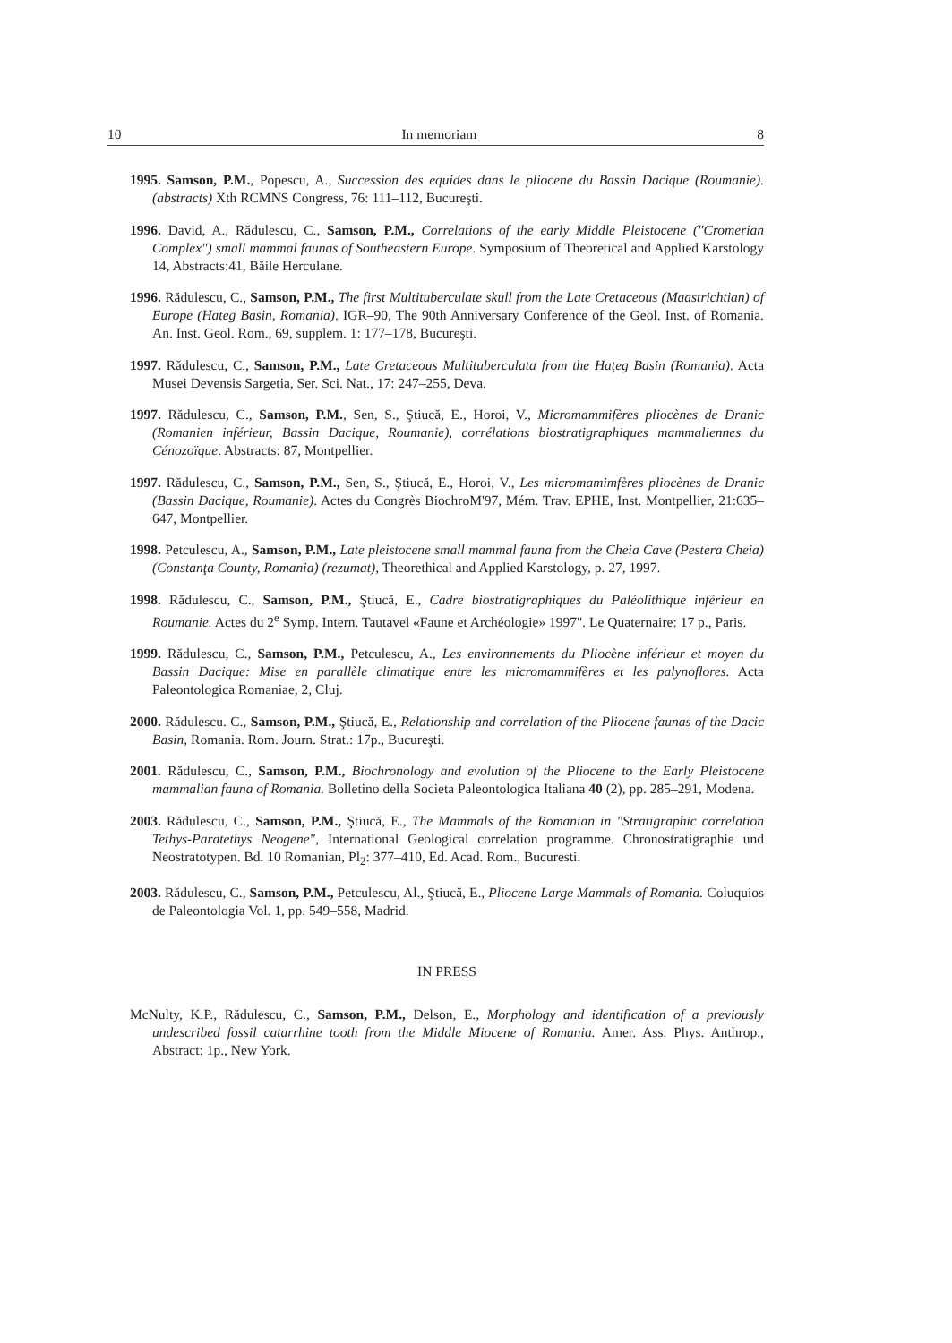10 In memoriam 8
1995. Samson, P.M., Popescu, A., Succession des equides dans le pliocene du Bassin Dacique (Roumanie). (abstracts) Xth RCMNS Congress, 76: 111–112, Bucureşti.
1996. David, A., Rădulescu, C., Samson, P.M., Correlations of the early Middle Pleistocene ("Cromerian Complex") small mammal faunas of Southeastern Europe. Symposium of Theoretical and Applied Karstology 14, Abstracts:41, Băile Herculane.
1996. Rădulescu, C., Samson, P.M., The first Multituberculate skull from the Late Cretaceous (Maastrichtian) of Europe (Hateg Basin, Romania). IGR–90, The 90th Anniversary Conference of the Geol. Inst. of Romania. An. Inst. Geol. Rom., 69, supplem. 1: 177–178, Bucureşti.
1997. Rădulescu, C., Samson, P.M., Late Cretaceous Multituberculata from the Haţeg Basin (Romania). Acta Musei Devensis Sargetia, Ser. Sci. Nat., 17: 247–255, Deva.
1997. Rădulescu, C., Samson, P.M., Sen, S., Ştiucă, E., Horoi, V., Micromammifères pliocènes de Dranic (Romanien inférieur, Bassin Dacique, Roumanie), corrélations biostratigraphiques mammaliennes du Cénozoïque. Abstracts: 87, Montpellier.
1997. Rădulescu, C., Samson, P.M., Sen, S., Ştiucă, E., Horoi, V., Les micromamimfères pliocènes de Dranic (Bassin Dacique, Roumanie). Actes du Congrès BiochroM'97, Mém. Trav. EPHE, Inst. Montpellier, 21:635–647, Montpellier.
1998. Petculescu, A., Samson, P.M., Late pleistocene small mammal fauna from the Cheia Cave (Pestera Cheia) (Constanţa County, Romania) (rezumat), Theorethical and Applied Karstology, p. 27, 1997.
1998. Rădulescu, C., Samson, P.M., Ştiucă, E., Cadre biostratigraphiques du Paléolithique inférieur en Roumanie. Actes du 2<sup>e</sup> Symp. Intern. Tautavel «Faune et Archéologie» 1997". Le Quaternaire: 17 p., Paris.
1999. Rădulescu, C., Samson, P.M., Petculescu, A., Les environnements du Pliocène inférieur et moyen du Bassin Dacique: Mise en parallèle climatique entre les micromammifères et les palynoflores. Acta Paleontologica Romaniae, 2, Cluj.
2000. Rădulescu. C., Samson, P.M., Ştiucă, E., Relationship and correlation of the Pliocene faunas of the Dacic Basin, Romania. Rom. Journ. Strat.: 17p., Bucureşti.
2001. Rădulescu, C., Samson, P.M., Biochronology and evolution of the Pliocene to the Early Pleistocene mammalian fauna of Romania. Bolletino della Societa Paleontologica Italiana 40 (2), pp. 285–291, Modena.
2003. Rădulescu, C., Samson, P.M., Ştiucă, E., The Mammals of the Romanian in "Stratigraphic correlation Tethys-Paratethys Neogene", International Geological correlation programme. Chronostratigraphie und Neostratotypen. Bd. 10 Romanian, Pl<sub>2</sub>: 377–410, Ed. Acad. Rom., Bucuresti.
2003. Rădulescu, C., Samson, P.M., Petculescu, Al., Ştiucă, E., Pliocene Large Mammals of Romania. Coluquios de Paleontologia Vol. 1, pp. 549–558, Madrid.
IN PRESS
McNulty, K.P., Rădulescu, C., Samson, P.M., Delson, E., Morphology and identification of a previously undescribed fossil catarrhine tooth from the Middle Miocene of Romania. Amer. Ass. Phys. Anthrop., Abstract: 1p., New York.